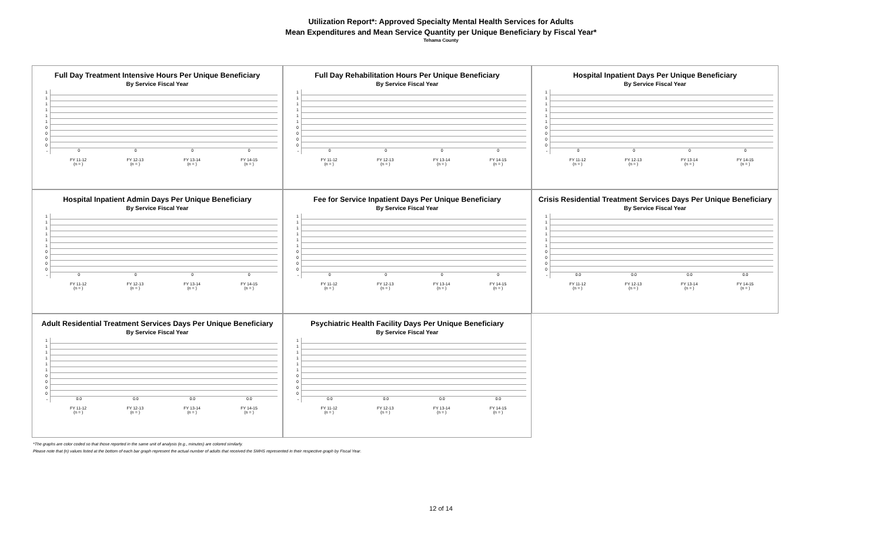Utilization Report*: Approved Specialty Mental Health Services for Adults
Mean Expenditures and Mean Service Quantity per Unique Beneficiary by Fiscal Year*
Tehama County
Full Day Treatment Intensive Hours Per Unique Beneficiary
By Service Fiscal Year
1
1
1
1
1
1
0
0
0
0
-
0 0 0 0
FY 11-12
(n = )
FY 12-13
(n = )
FY 13-14
(n = )
FY 14-15
(n = )
Full Day Rehabilitation Hours Per Unique Beneficiary
By Service Fiscal Year
1
1
1
1
1
1
0
0
0
0
-
0 0 0 0
FY 11-12
(n = )
FY 12-13
(n = )
FY 13-14
(n = )
FY 14-15
(n = )
Hospital Inpatient Days Per Unique Beneficiary
By Service Fiscal Year
1
1
1
1
1
1
0
0
0
0
-
0 0 0 0
FY 11-12
(n = )
FY 12-13
(n = )
FY 13-14
(n = )
FY 14-15
(n = )
Hospital Inpatient Admin Days Per Unique Beneficiary
By Service Fiscal Year
1
1
1
1
1
1
0
0
0
0
-
0 0 0 0
FY 11-12
(n = )
FY 12-13
(n = )
FY 13-14
(n = )
FY 14-15
(n = )
Fee for Service Inpatient Days Per Unique Beneficiary
By Service Fiscal Year
1
1
1
1
1
1
0
0
0
0
-
0 0 0 0
FY 11-12
(n = )
FY 12-13
(n = )
FY 13-14
(n = )
FY 14-15
(n = )
Crisis Residential Treatment Services Days Per Unique Beneficiary
By Service Fiscal Year
1
1
1
1
1
1
0
0
0
0
-
0.0 0.0 0.0 0.0
FY 11-12
(n = )
FY 12-13
(n = )
FY 13-14
(n = )
FY 14-15
(n = )
Adult Residential Treatment Services Days Per Unique Beneficiary
By Service Fiscal Year
1
1
1
1
1
1
0
0
0
0
-
0.0 0.0 0.0 0.0
FY 11-12
(n = )
FY 12-13
(n = )
FY 13-14
(n = )
FY 14-15
(n = )
Psychiatric Health Facility Days Per Unique Beneficiary
By Service Fiscal Year
1
1
1
1
1
1
0
0
0
0
-
0.0 0.0 0.0 0.0
FY 11-12
(n = )
FY 12-13
(n = )
FY 13-14
(n = )
FY 14-15
(n = )
*The graphs are color coded so that those reported in the same unit of analysis (e.g., minutes) are colored similarly.
Please note that (n) values listed at the bottom of each bar graph represent the actual number of adults that received the SMHS represented in their respective graph by Fiscal Year.
12 of 14